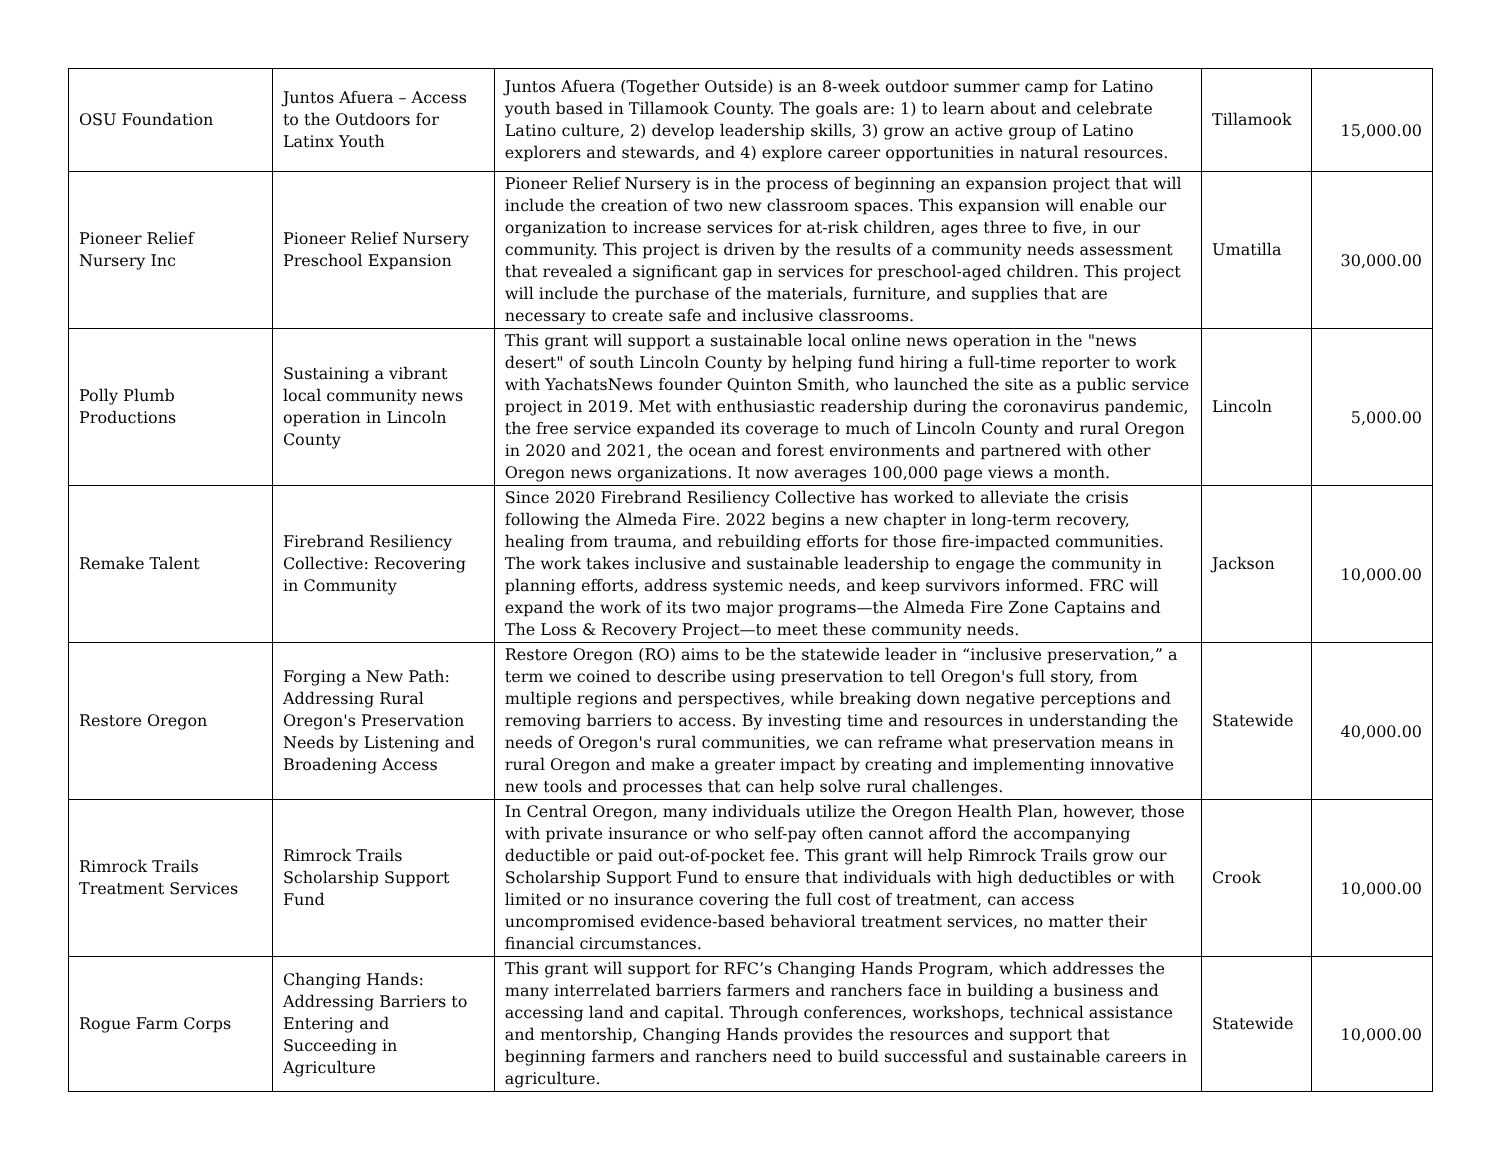| OSU Foundation | Juntos Afuera – Access to the Outdoors for Latinx Youth | Juntos Afuera (Together Outside) is an 8-week outdoor summer camp for Latino youth based in Tillamook County. The goals are: 1) to learn about and celebrate Latino culture, 2) develop leadership skills, 3) grow an active group of Latino explorers and stewards, and 4) explore career opportunities in natural resources. | Tillamook | 15,000.00 |
| Pioneer Relief Nursery Inc | Pioneer Relief Nursery Preschool Expansion | Pioneer Relief Nursery is in the process of beginning an expansion project that will include the creation of two new classroom spaces. This expansion will enable our organization to increase services for at-risk children, ages three to five, in our community. This project is driven by the results of a community needs assessment that revealed a significant gap in services for preschool-aged children. This project will include the purchase of the materials, furniture, and supplies that are necessary to create safe and inclusive classrooms. | Umatilla | 30,000.00 |
| Polly Plumb Productions | Sustaining a vibrant local community news operation in Lincoln County | This grant will support a sustainable local online news operation in the "news desert" of south Lincoln County by helping fund hiring a full-time reporter to work with YachatsNews founder Quinton Smith, who launched the site as a public service project in 2019. Met with enthusiastic readership during the coronavirus pandemic, the free service expanded its coverage to much of Lincoln County and rural Oregon in 2020 and 2021, the ocean and forest environments and partnered with other Oregon news organizations. It now averages 100,000 page views a month. | Lincoln | 5,000.00 |
| Remake Talent | Firebrand Resiliency Collective: Recovering in Community | Since 2020 Firebrand Resiliency Collective has worked to alleviate the crisis following the Almeda Fire. 2022 begins a new chapter in long-term recovery, healing from trauma, and rebuilding efforts for those fire-impacted communities. The work takes inclusive and sustainable leadership to engage the community in planning efforts, address systemic needs, and keep survivors informed. FRC will expand the work of its two major programs—the Almeda Fire Zone Captains and The Loss & Recovery Project—to meet these community needs. | Jackson | 10,000.00 |
| Restore Oregon | Forging a New Path: Addressing Rural Oregon's Preservation Needs by Listening and Broadening Access | Restore Oregon (RO) aims to be the statewide leader in “inclusive preservation,” a term we coined to describe using preservation to tell Oregon's full story, from multiple regions and perspectives, while breaking down negative perceptions and removing barriers to access. By investing time and resources in understanding the needs of Oregon's rural communities, we can reframe what preservation means in rural Oregon and make a greater impact by creating and implementing innovative new tools and processes that can help solve rural challenges. | Statewide | 40,000.00 |
| Rimrock Trails Treatment Services | Rimrock Trails Scholarship Support Fund | In Central Oregon, many individuals utilize the Oregon Health Plan, however, those with private insurance or who self-pay often cannot afford the accompanying deductible or paid out-of-pocket fee. This grant will help Rimrock Trails grow our Scholarship Support Fund to ensure that individuals with high deductibles or with limited or no insurance covering the full cost of treatment, can access uncompromised evidence-based behavioral treatment services, no matter their financial circumstances. | Crook | 10,000.00 |
| Rogue Farm Corps | Changing Hands: Addressing Barriers to Entering and Succeeding in Agriculture | This grant will support for RFC’s Changing Hands Program, which addresses the many interrelated barriers farmers and ranchers face in building a business and accessing land and capital. Through conferences, workshops, technical assistance and mentorship, Changing Hands provides the resources and support that beginning farmers and ranchers need to build successful and sustainable careers in agriculture. | Statewide | 10,000.00 |